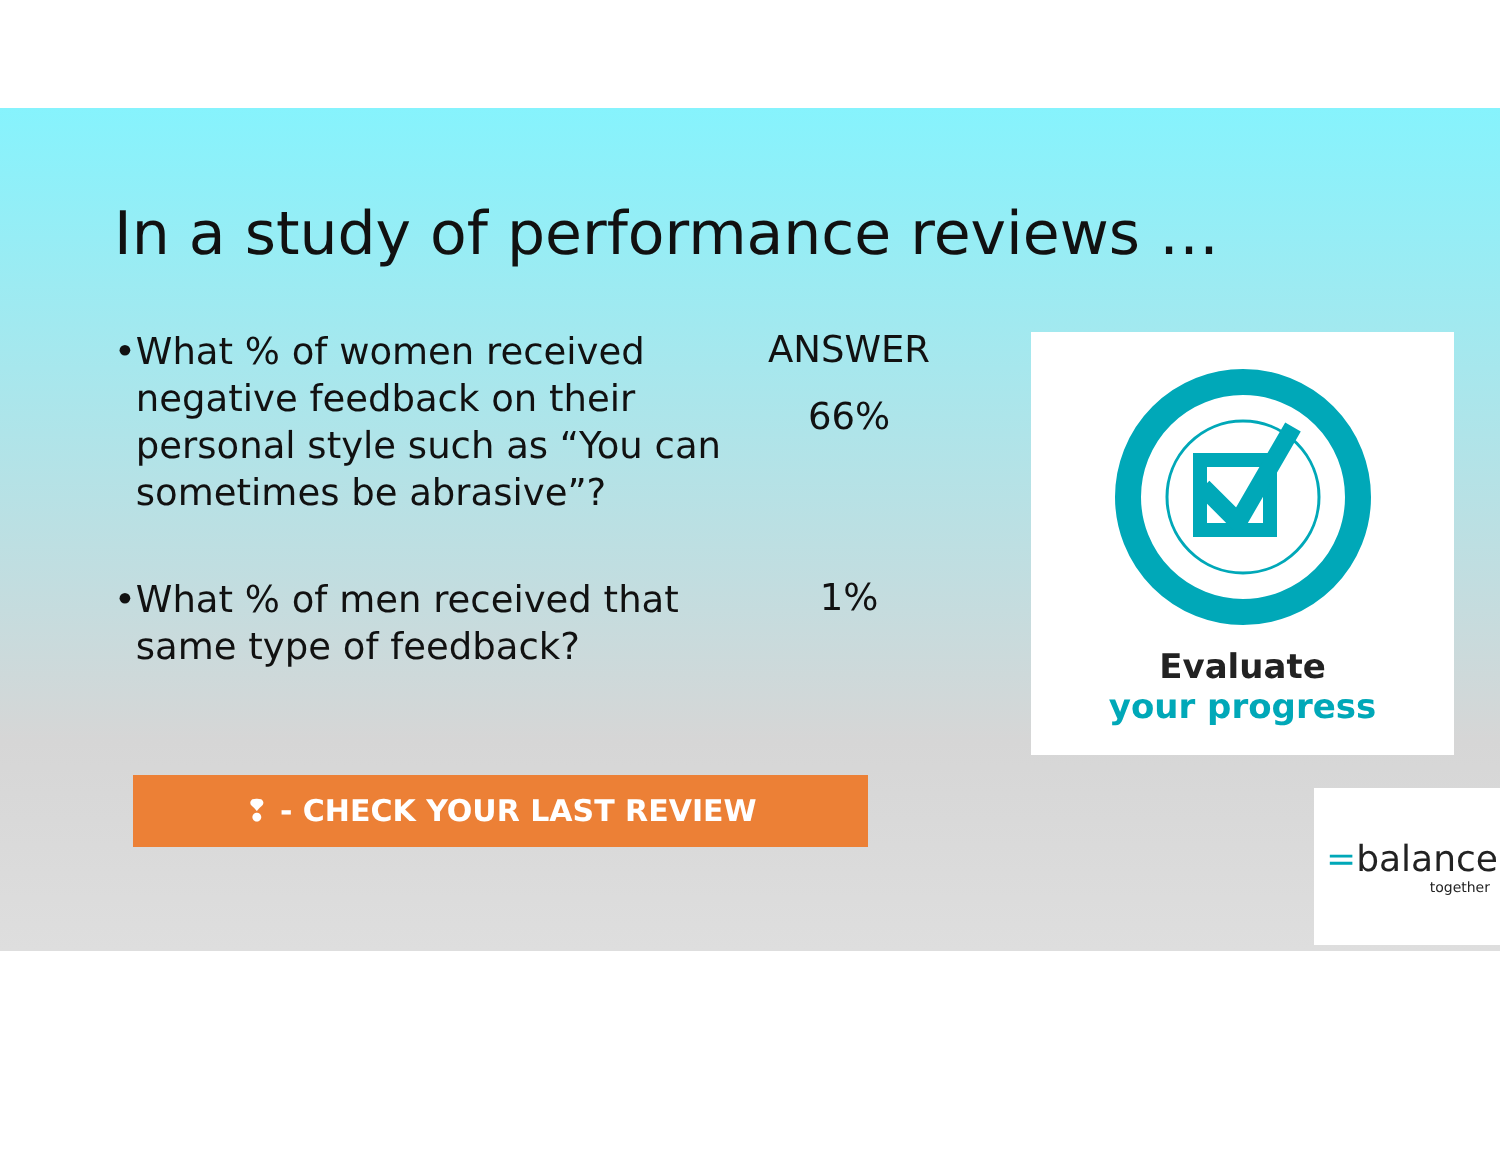In a study of performance reviews …
• What % of women received negative feedback on their personal style such as “You can sometimes be abrasive”?
ANSWER
66%
• What % of men received that same type of feedback?
1%
Evaluate
your progress
❢ - CHECK YOUR LAST REVIEW
=balance
together